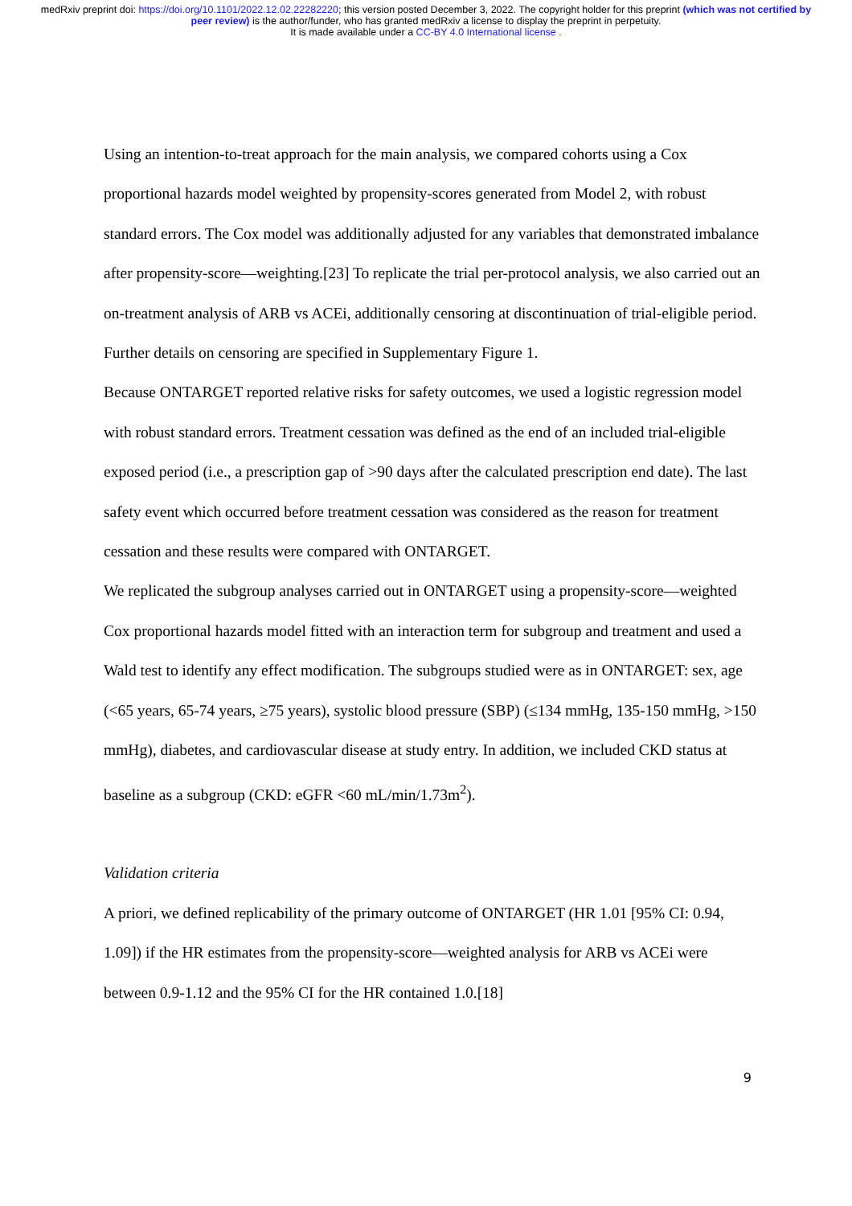medRxiv preprint doi: https://doi.org/10.1101/2022.12.02.22282220; this version posted December 3, 2022. The copyright holder for this preprint (which was not certified by peer review) is the author/funder, who has granted medRxiv a license to display the preprint in perpetuity.
It is made available under a CC-BY 4.0 International license .
Using an intention-to-treat approach for the main analysis, we compared cohorts using a Cox proportional hazards model weighted by propensity-scores generated from Model 2, with robust standard errors. The Cox model was additionally adjusted for any variables that demonstrated imbalance after propensity-score—weighting.[23] To replicate the trial per-protocol analysis, we also carried out an on-treatment analysis of ARB vs ACEi, additionally censoring at discontinuation of trial-eligible period. Further details on censoring are specified in Supplementary Figure 1.
Because ONTARGET reported relative risks for safety outcomes, we used a logistic regression model with robust standard errors. Treatment cessation was defined as the end of an included trial-eligible exposed period (i.e., a prescription gap of >90 days after the calculated prescription end date). The last safety event which occurred before treatment cessation was considered as the reason for treatment cessation and these results were compared with ONTARGET.
We replicated the subgroup analyses carried out in ONTARGET using a propensity-score—weighted Cox proportional hazards model fitted with an interaction term for subgroup and treatment and used a Wald test to identify any effect modification. The subgroups studied were as in ONTARGET: sex, age (<65 years, 65-74 years, ≥75 years), systolic blood pressure (SBP) (≤134 mmHg, 135-150 mmHg, >150 mmHg), diabetes, and cardiovascular disease at study entry. In addition, we included CKD status at baseline as a subgroup (CKD: eGFR <60 mL/min/1.73m<sup>2</sup>).
Validation criteria
A priori, we defined replicability of the primary outcome of ONTARGET (HR 1.01 [95% CI: 0.94, 1.09]) if the HR estimates from the propensity-score—weighted analysis for ARB vs ACEi were between 0.9-1.12 and the 95% CI for the HR contained 1.0.[18]
9